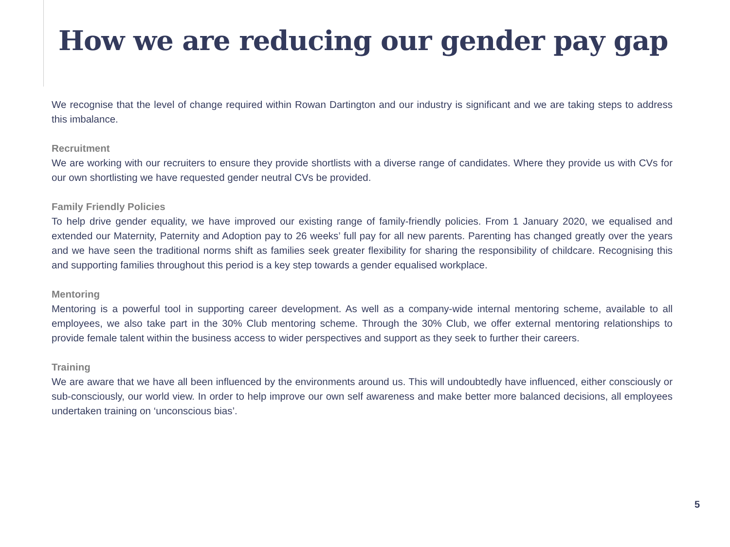How we are reducing our gender pay gap
We recognise that the level of change required within Rowan Dartington and our industry is significant and we are taking steps to address this imbalance.
Recruitment
We are working with our recruiters to ensure they provide shortlists with a diverse range of candidates. Where they provide us with CVs for our own shortlisting we have requested gender neutral CVs be provided.
Family Friendly Policies
To help drive gender equality, we have improved our existing range of family-friendly policies. From 1 January 2020, we equalised and extended our Maternity, Paternity and Adoption pay to 26 weeks’ full pay for all new parents. Parenting has changed greatly over the years and we have seen the traditional norms shift as families seek greater flexibility for sharing the responsibility of childcare. Recognising this and supporting families throughout this period is a key step towards a gender equalised workplace.
Mentoring
Mentoring is a powerful tool in supporting career development. As well as a company-wide internal mentoring scheme, available to all employees, we also take part in the 30% Club mentoring scheme. Through the 30% Club, we offer external mentoring relationships to provide female talent within the business access to wider perspectives and support as they seek to further their careers.
Training
We are aware that we have all been influenced by the environments around us. This will undoubtedly have influenced, either consciously or sub-consciously, our world view. In order to help improve our own self awareness and make better more balanced decisions, all employees undertaken training on ‘unconscious bias’.
5